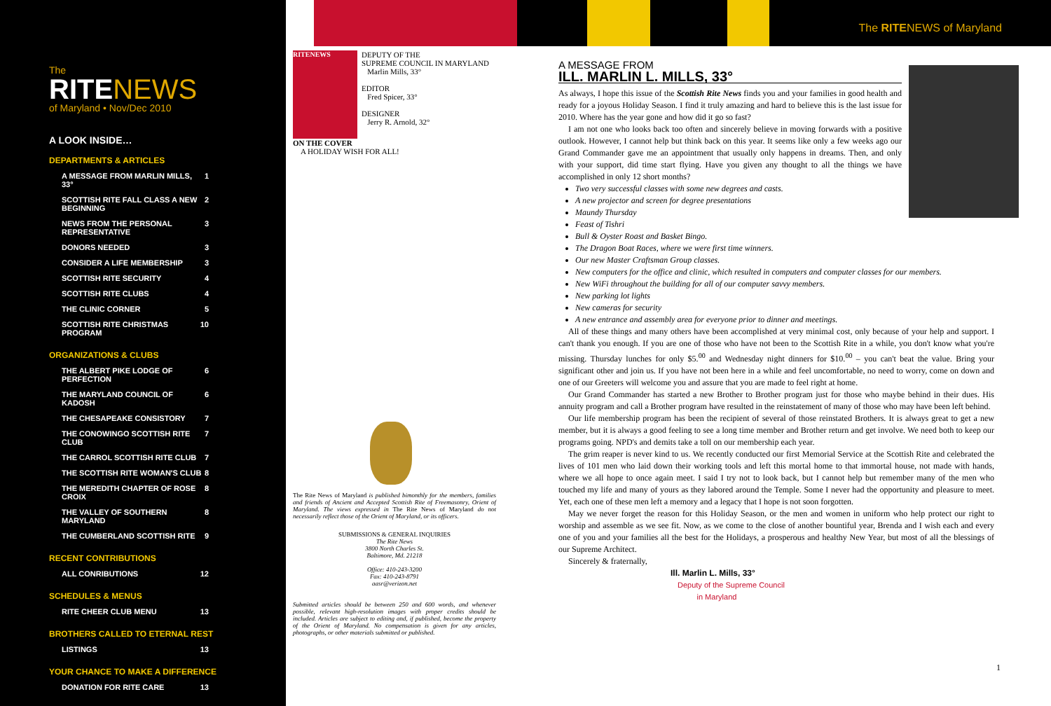The
RITE NEWS
of Maryland • Nov/Dec 2010
A LOOK INSIDE…
DEPARTMENTS & ARTICLES
A MESSAGE FROM MARLIN MILLS, 33° 1
SCOTTISH RITE FALL CLASS A NEW BEGINNING 2
NEWS FROM THE PERSONAL REPRESENTATIVE 3
DONORS NEEDED 3
CONSIDER A LIFE MEMBERSHIP 3
SCOTTISH RITE SECURITY 4
SCOTTISH RITE CLUBS 4
THE CLINIC CORNER 5
SCOTTISH RITE CHRISTMAS PROGRAM 10
ORGANIZATIONS & CLUBS
THE ALBERT PIKE LODGE OF PERFECTION 6
THE MARYLAND COUNCIL OF KADOSH 6
THE CHESAPEAKE CONSISTORY 7
THE CONOWINGO SCOTTISH RITE CLUB 7
THE CARROL SCOTTISH RITE CLUB 7
THE SCOTTISH RITE WOMAN'S CLUB 8
THE MEREDITH CHAPTER OF ROSE CROIX 8
THE VALLEY OF SOUTHERN MARYLAND 8
THE CUMBERLAND SCOTTISH RITE 9
RECENT CONTRIBUTIONS
ALL CONRIBUTIONS 12
SCHEDULES & MENUS
RITE CHEER CLUB MENU 13
BROTHERS CALLED TO ETERNAL REST
LISTINGS 13
YOUR CHANCE TO MAKE A DIFFERENCE
DONATION FOR RITE CARE 13
The RITENEWS of Maryland
RITENEWS
DEPUTY OF THE
SUPREME COUNCIL IN MARYLAND
Marlin Mills, 33°
EDITOR
Fred Spicer, 33°
DESIGNER
Jerry R. Arnold, 32°
ON THE COVER
A HOLIDAY WISH FOR ALL!
The Rite News of Maryland is published bimonthly for the members, families and friends of Ancient and Accepted Scottish Rite of Freemasonry, Orient of Maryland. The views expressed in The Rite News of Maryland do not necessarily reflect those of the Orient of Maryland, or its officers.
SUBMISSIONS & GENERAL INQUIRIES
The Rite News
3800 North Charles St.
Baltimore, Md. 21218
Office: 410-243-3200
Fax: 410-243-8791
aasr@verizon.net
Submitted articles should be between 250 and 600 words, and whenever possible, relevant high-resolution images with proper credits should be included. Articles are subject to editing and, if published, become the property of the Orient of Maryland. No compensation is given for any articles, photographs, or other materials submitted or published.
A MESSAGE FROM
ILL. MARLIN L. MILLS, 33°
As always, I hope this issue of the Scottish Rite News finds you and your families in good health and ready for a joyous Holiday Season. I find it truly amazing and hard to believe this is the last issue for 2010. Where has the year gone and how did it go so fast?
I am not one who looks back too often and sincerely believe in moving forwards with a positive outlook. However, I cannot help but think back on this year. It seems like only a few weeks ago our Grand Commander gave me an appointment that usually only happens in dreams. Then, and only with your support, did time start flying. Have you given any thought to all the things we have accomplished in only 12 short months?
Two very successful classes with some new degrees and casts.
A new projector and screen for degree presentations
Maundy Thursday
Feast of Tishri
Bull & Oyster Roast and Basket Bingo.
The Dragon Boat Races, where we were first time winners.
Our new Master Craftsman Group classes.
New computers for the office and clinic, which resulted in computers and computer classes for our members.
New WiFi throughout the building for all of our computer savvy members.
New parking lot lights
New cameras for security
A new entrance and assembly area for everyone prior to dinner and meetings.
All of these things and many others have been accomplished at very minimal cost, only because of your help and support. I can't thank you enough. If you are one of those who have not been to the Scottish Rite in a while, you don't know what you're missing. Thursday lunches for only $5.<sup>00</sup> and Wednesday night dinners for $10.<sup>00</sup> – you can't beat the value. Bring your significant other and join us. If you have not been here in a while and feel uncomfortable, no need to worry, come on down and one of our Greeters will welcome you and assure that you are made to feel right at home.
Our Grand Commander has started a new Brother to Brother program just for those who maybe behind in their dues. His annuity program and call a Brother program have resulted in the reinstatement of many of those who may have been left behind.
Our life membership program has been the recipient of several of those reinstated Brothers. It is always great to get a new member, but it is always a good feeling to see a long time member and Brother return and get involve. We need both to keep our programs going. NPD's and demits take a toll on our membership each year.
The grim reaper is never kind to us. We recently conducted our first Memorial Service at the Scottish Rite and celebrated the lives of 101 men who laid down their working tools and left this mortal home to that immortal house, not made with hands, where we all hope to once again meet. I said I try not to look back, but I cannot help but remember many of the men who touched my life and many of yours as they labored around the Temple. Some I never had the opportunity and pleasure to meet. Yet, each one of these men left a memory and a legacy that I hope is not soon forgotten.
May we never forget the reason for this Holiday Season, or the men and women in uniform who help protect our right to worship and assemble as we see fit. Now, as we come to the close of another bountiful year, Brenda and I wish each and every one of you and your families all the best for the Holidays, a prosperous and healthy New Year, but most of all the blessings of our Supreme Architect.
Sincerely & fraternally,
Ill. Marlin L. Mills, 33°
Deputy of the Supreme Council
in Maryland
1